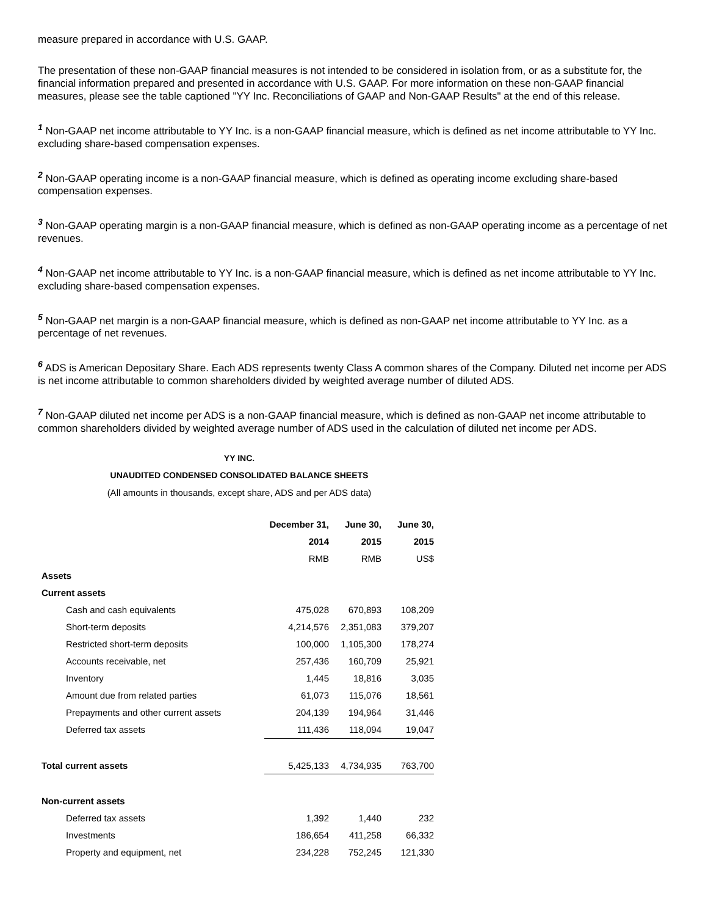measure prepared in accordance with U.S. GAAP.
The presentation of these non-GAAP financial measures is not intended to be considered in isolation from, or as a substitute for, the financial information prepared and presented in accordance with U.S. GAAP. For more information on these non-GAAP financial measures, please see the table captioned "YY Inc. Reconciliations of GAAP and Non-GAAP Results" at the end of this release.
<sup>1</sup> Non-GAAP net income attributable to YY Inc. is a non-GAAP financial measure, which is defined as net income attributable to YY Inc. excluding share-based compensation expenses.
<sup>2</sup> Non-GAAP operating income is a non-GAAP financial measure, which is defined as operating income excluding share-based compensation expenses.
<sup>3</sup> Non-GAAP operating margin is a non-GAAP financial measure, which is defined as non-GAAP operating income as a percentage of net revenues.
<sup>4</sup> Non-GAAP net income attributable to YY Inc. is a non-GAAP financial measure, which is defined as net income attributable to YY Inc. excluding share-based compensation expenses.
<sup>5</sup> Non-GAAP net margin is a non-GAAP financial measure, which is defined as non-GAAP net income attributable to YY Inc. as a percentage of net revenues.
<sup>6</sup> ADS is American Depositary Share. Each ADS represents twenty Class A common shares of the Company. Diluted net income per ADS is net income attributable to common shareholders divided by weighted average number of diluted ADS.
<sup>7</sup> Non-GAAP diluted net income per ADS is a non-GAAP financial measure, which is defined as non-GAAP net income attributable to common shareholders divided by weighted average number of ADS used in the calculation of diluted net income per ADS.
YY INC.
UNAUDITED CONDENSED CONSOLIDATED BALANCE SHEETS
(All amounts in thousands, except share, ADS and per ADS data)
| | December 31, | June 30, | June 30, |
| | 2014 | 2015 | 2015 |
| | RMB | RMB | US$ |
| Assets | | | |
| Current assets | | | |
| Cash and cash equivalents | 475,028 | 670,893 | 108,209 |
| Short-term deposits | 4,214,576 | 2,351,083 | 379,207 |
| Restricted short-term deposits | 100,000 | 1,105,300 | 178,274 |
| Accounts receivable, net | 257,436 | 160,709 | 25,921 |
| Inventory | 1,445 | 18,816 | 3,035 |
| Amount due from related parties | 61,073 | 115,076 | 18,561 |
| Prepayments and other current assets | 204,139 | 194,964 | 31,446 |
| Deferred tax assets | 111,436 | 118,094 | 19,047 |
| Total current assets | 5,425,133 | 4,734,935 | 763,700 |
| Non-current assets | | | |
| Deferred tax assets | 1,392 | 1,440 | 232 |
| Investments | 186,654 | 411,258 | 66,332 |
| Property and equipment, net | 234,228 | 752,245 | 121,330 |